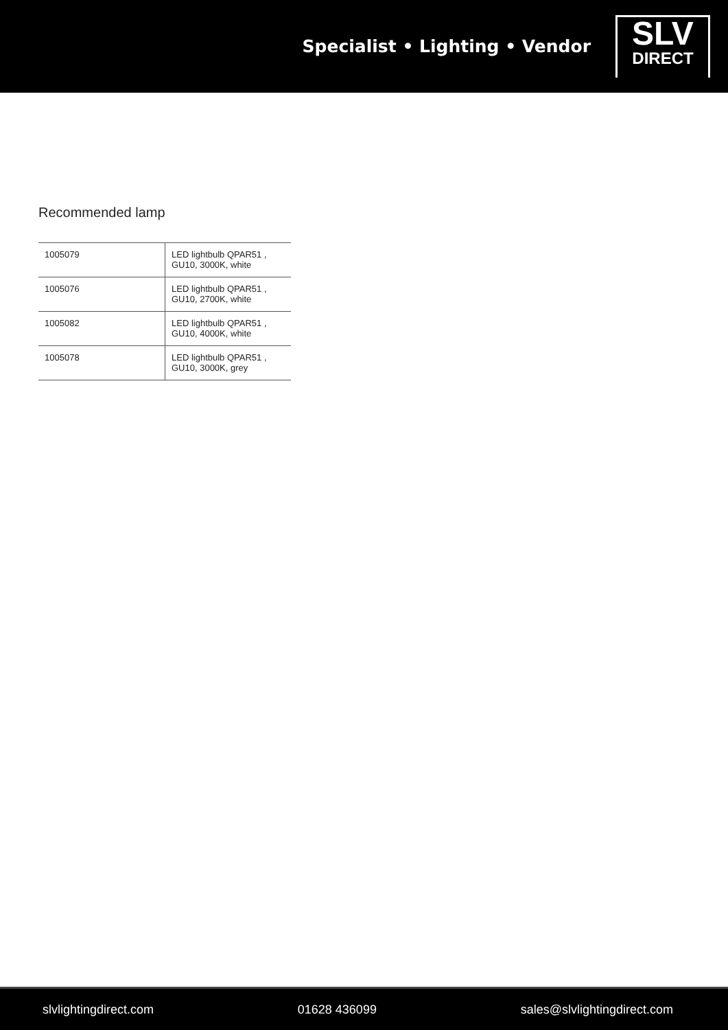Specialist • Lighting • Vendor
SLV
DIRECT
Recommended lamp
| 1005079 | LED lightbulb QPAR51 , GU10, 3000K, white |
| 1005076 | LED lightbulb QPAR51 , GU10, 2700K, white |
| 1005082 | LED lightbulb QPAR51 , GU10, 4000K, white |
| 1005078 | LED lightbulb QPAR51 , GU10, 3000K, grey |
slvlightingdirect.com 01628 436099 sales@slvlightingdirect.com